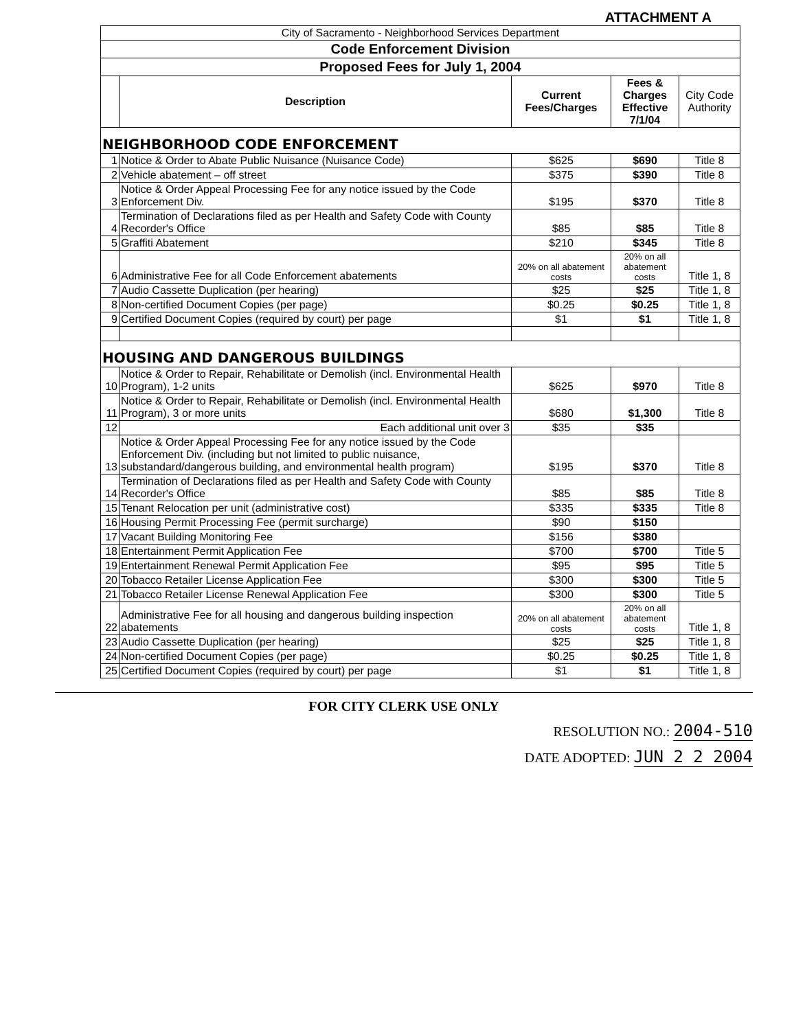ATTACHMENT A
| City of Sacramento - Neighborhood Services Department | | | | |
| Code Enforcement Division | | | | |
| Proposed Fees for July 1, 2004 | | | | |
| | Description | Current Fees/Charges | Fees & Charges Effective 7/1/04 | City Code Authority |
| NEIGHBORHOOD CODE ENFORCEMENT | | | | |
| 1 | Notice & Order to Abate Public Nuisance (Nuisance Code) | $625 | $690 | Title 8 |
| 2 | Vehicle abatement – off street | $375 | $390 | Title 8 |
| 3 | Notice & Order Appeal Processing Fee for any notice issued by the Code Enforcement Div. | $195 | $370 | Title 8 |
| 4 | Termination of Declarations filed as per Health and Safety Code with County Recorder's Office | $85 | $85 | Title 8 |
| 5 | Graffiti Abatement | $210 | $345 | Title 8 |
| 6 | Administrative Fee for all Code Enforcement abatements | 20% on all abatement costs | 20% on all abatement costs | Title 1, 8 |
| 7 | Audio Cassette Duplication (per hearing) | $25 | $25 | Title 1, 8 |
| 8 | Non-certified Document Copies (per page) | $0.25 | $0.25 | Title 1, 8 |
| 9 | Certified Document Copies (required by court) per page | $1 | $1 | Title 1, 8 |
| HOUSING AND DANGEROUS BUILDINGS | | | | |
| 10 | Notice & Order to Repair, Rehabilitate or Demolish (incl. Environmental Health Program), 1-2 units | $625 | $970 | Title 8 |
| 11 | Notice & Order to Repair, Rehabilitate or Demolish (incl. Environmental Health Program), 3 or more units | $680 | $1,300 | Title 8 |
| 12 | Each additional unit over 3 | $35 | $35 | |
| 13 | Notice & Order Appeal Processing Fee for any notice issued by the Code Enforcement Div. (including but not limited to public nuisance, substandard/dangerous building, and environmental health program) | $195 | $370 | Title 8 |
| 14 | Termination of Declarations filed as per Health and Safety Code with County Recorder's Office | $85 | $85 | Title 8 |
| 15 | Tenant Relocation per unit (administrative cost) | $335 | $335 | Title 8 |
| 16 | Housing Permit Processing Fee (permit surcharge) | $90 | $150 | |
| 17 | Vacant Building Monitoring Fee | $156 | $380 | |
| 18 | Entertainment Permit Application Fee | $700 | $700 | Title 5 |
| 19 | Entertainment Renewal Permit Application Fee | $95 | $95 | Title 5 |
| 20 | Tobacco Retailer License Application Fee | $300 | $300 | Title 5 |
| 21 | Tobacco Retailer License Renewal Application Fee | $300 | $300 | Title 5 |
| 22 | Administrative Fee for all housing and dangerous building inspection abatements | 20% on all abatement costs | 20% on all abatement costs | Title 1, 8 |
| 23 | Audio Cassette Duplication (per hearing) | $25 | $25 | Title 1, 8 |
| 24 | Non-certified Document Copies (per page) | $0.25 | $0.25 | Title 1, 8 |
| 25 | Certified Document Copies (required by court) per page | $1 | $1 | Title 1, 8 |
FOR CITY CLERK USE ONLY
RESOLUTION NO.: 2004-510
DATE ADOPTED: JUN 2 2 2004